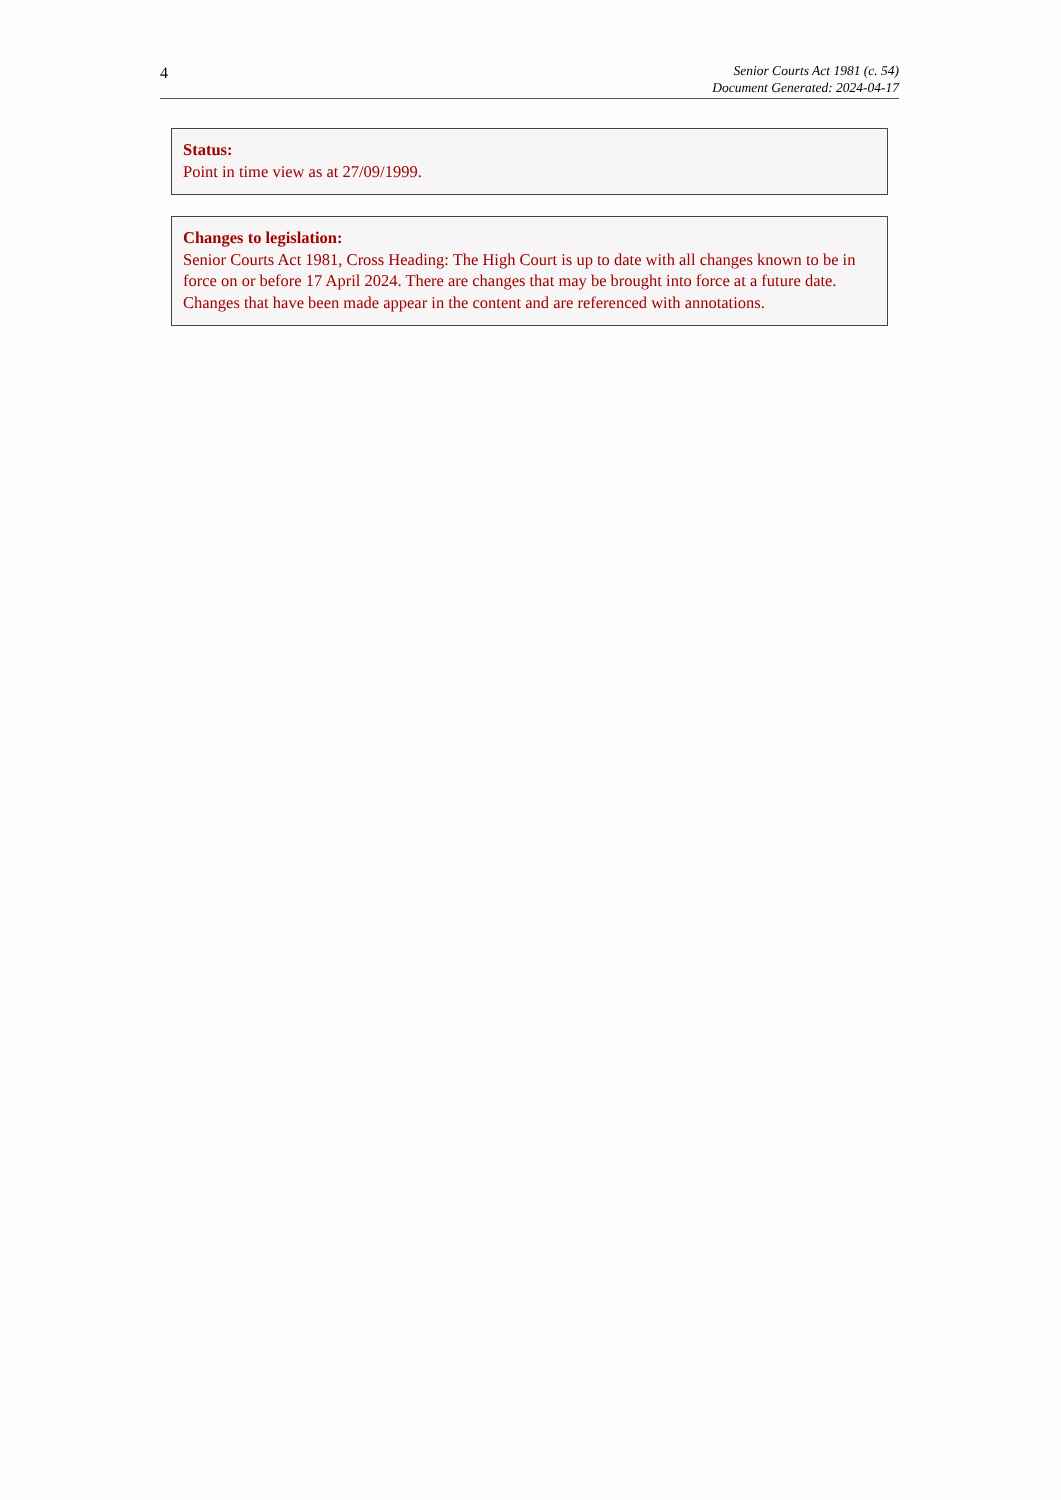4
Senior Courts Act 1981 (c. 54)
Document Generated: 2024-04-17
Status:
Point in time view as at 27/09/1999.
Changes to legislation:
Senior Courts Act 1981, Cross Heading: The High Court is up to date with all changes known to be in force on or before 17 April 2024. There are changes that may be brought into force at a future date. Changes that have been made appear in the content and are referenced with annotations.